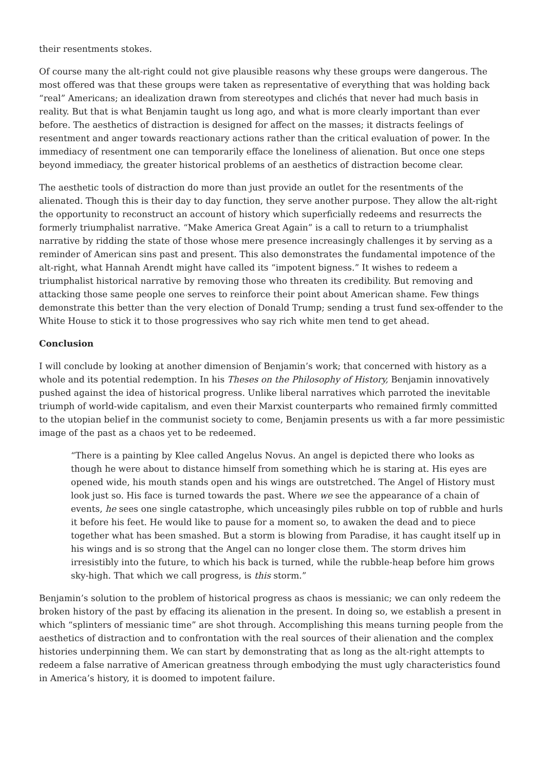their resentments stokes.
Of course many the alt-right could not give plausible reasons why these groups were dangerous. The most offered was that these groups were taken as representative of everything that was holding back “real” Americans; an idealization drawn from stereotypes and clichés that never had much basis in reality. But that is what Benjamin taught us long ago, and what is more clearly important than ever before. The aesthetics of distraction is designed for affect on the masses; it distracts feelings of resentment and anger towards reactionary actions rather than the critical evaluation of power. In the immediacy of resentment one can temporarily efface the loneliness of alienation. But once one steps beyond immediacy, the greater historical problems of an aesthetics of distraction become clear.
The aesthetic tools of distraction do more than just provide an outlet for the resentments of the alienated. Though this is their day to day function, they serve another purpose. They allow the alt-right the opportunity to reconstruct an account of history which superficially redeems and resurrects the formerly triumphalist narrative. “Make America Great Again” is a call to return to a triumphalist narrative by ridding the state of those whose mere presence increasingly challenges it by serving as a reminder of American sins past and present. This also demonstrates the fundamental impotence of the alt-right, what Hannah Arendt might have called its “impotent bigness.” It wishes to redeem a triumphalist historical narrative by removing those who threaten its credibility. But removing and attacking those same people one serves to reinforce their point about American shame. Few things demonstrate this better than the very election of Donald Trump; sending a trust fund sex-offender to the White House to stick it to those progressives who say rich white men tend to get ahead.
Conclusion
I will conclude by looking at another dimension of Benjamin’s work; that concerned with history as a whole and its potential redemption. In his Theses on the Philosophy of History, Benjamin innovatively pushed against the idea of historical progress. Unlike liberal narratives which parroted the inevitable triumph of world-wide capitalism, and even their Marxist counterparts who remained firmly committed to the utopian belief in the communist society to come, Benjamin presents us with a far more pessimistic image of the past as a chaos yet to be redeemed.
“There is a painting by Klee called Angelus Novus. An angel is depicted there who looks as though he were about to distance himself from something which he is staring at. His eyes are opened wide, his mouth stands open and his wings are outstretched. The Angel of History must look just so. His face is turned towards the past. Where we see the appearance of a chain of events, he sees one single catastrophe, which unceasingly piles rubble on top of rubble and hurls it before his feet. He would like to pause for a moment so, to awaken the dead and to piece together what has been smashed. But a storm is blowing from Paradise, it has caught itself up in his wings and is so strong that the Angel can no longer close them. The storm drives him irresistibly into the future, to which his back is turned, while the rubble-heap before him grows sky-high. That which we call progress, is this storm.”
Benjamin’s solution to the problem of historical progress as chaos is messianic; we can only redeem the broken history of the past by effacing its alienation in the present. In doing so, we establish a present in which “splinters of messianic time” are shot through. Accomplishing this means turning people from the aesthetics of distraction and to confrontation with the real sources of their alienation and the complex histories underpinning them. We can start by demonstrating that as long as the alt-right attempts to redeem a false narrative of American greatness through embodying the must ugly characteristics found in America’s history, it is doomed to impotent failure.